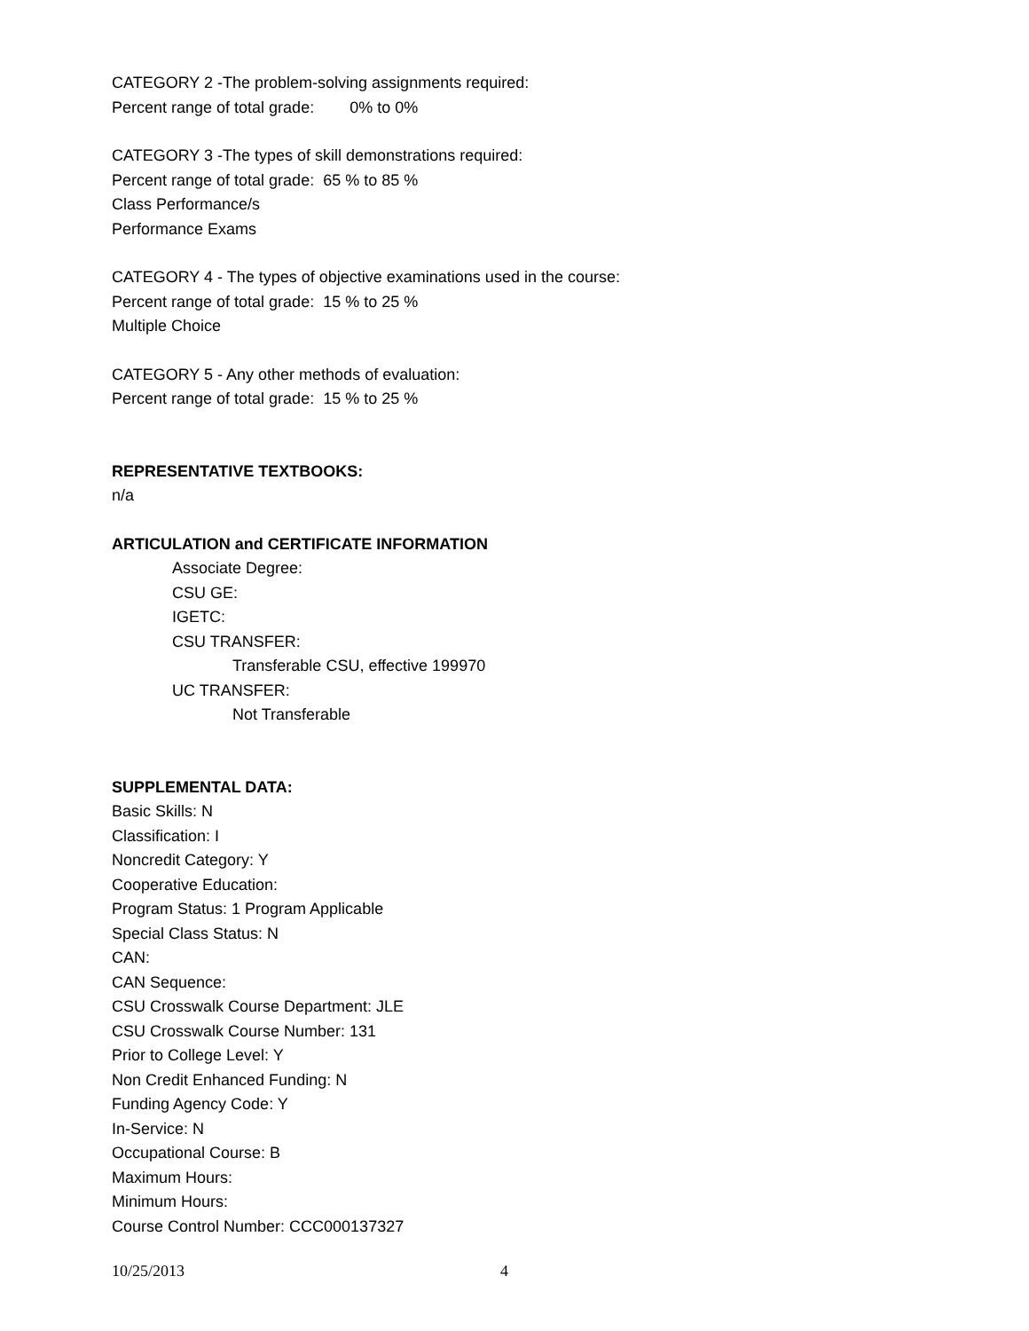CATEGORY 2 -The problem-solving assignments required:
Percent range of total grade: 0% to 0%
CATEGORY 3 -The types of skill demonstrations required:
Percent range of total grade: 65 % to 85 %
Class Performance/s
Performance Exams
CATEGORY 4 - The types of objective examinations used in the course:
Percent range of total grade: 15 % to 25 %
Multiple Choice
CATEGORY 5 - Any other methods of evaluation:
Percent range of total grade: 15 % to 25 %
REPRESENTATIVE TEXTBOOKS:
n/a
ARTICULATION and CERTIFICATE INFORMATION
Associate Degree:
CSU GE:
IGETC:
CSU TRANSFER:
Transferable CSU, effective 199970
UC TRANSFER:
Not Transferable
SUPPLEMENTAL DATA:
Basic Skills: N
Classification: I
Noncredit Category: Y
Cooperative Education:
Program Status: 1 Program Applicable
Special Class Status: N
CAN:
CAN Sequence:
CSU Crosswalk Course Department: JLE
CSU Crosswalk Course Number: 131
Prior to College Level: Y
Non Credit Enhanced Funding: N
Funding Agency Code: Y
In-Service: N
Occupational Course: B
Maximum Hours:
Minimum Hours:
Course Control Number: CCC000137327
10/25/2013 4